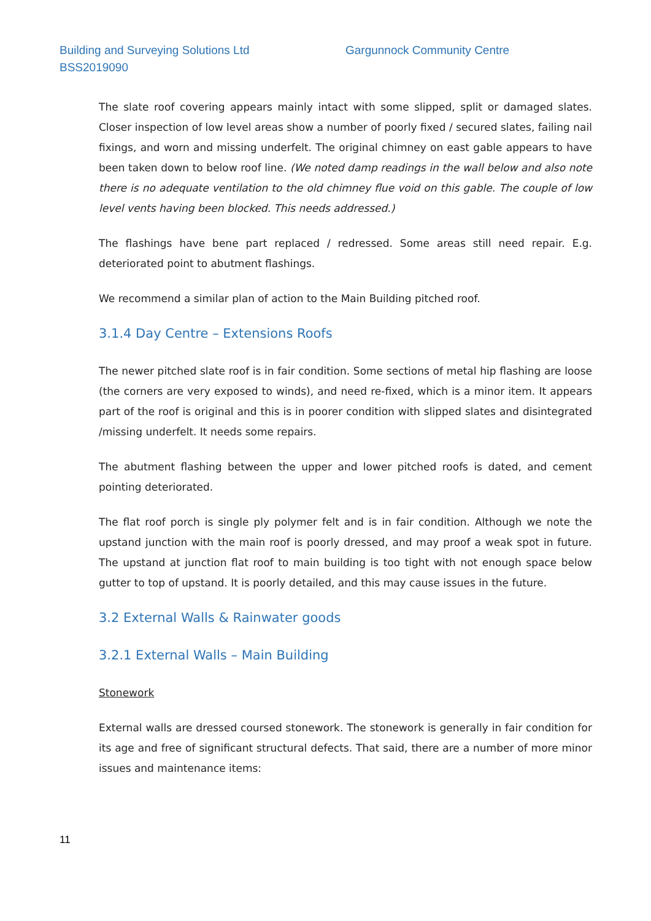Building and Surveying Solutions Ltd Gargunnock Community Centre
BSS2019090
The slate roof covering appears mainly intact with some slipped, split or damaged slates. Closer inspection of low level areas show a number of poorly fixed / secured slates, failing nail fixings, and worn and missing underfelt. The original chimney on east gable appears to have been taken down to below roof line. (We noted damp readings in the wall below and also note there is no adequate ventilation to the old chimney flue void on this gable. The couple of low level vents having been blocked. This needs addressed.)
The flashings have bene part replaced / redressed. Some areas still need repair. E.g. deteriorated point to abutment flashings.
We recommend a similar plan of action to the Main Building pitched roof.
3.1.4 Day Centre – Extensions Roofs
The newer pitched slate roof is in fair condition. Some sections of metal hip flashing are loose (the corners are very exposed to winds), and need re-fixed, which is a minor item. It appears part of the roof is original and this is in poorer condition with slipped slates and disintegrated /missing underfelt. It needs some repairs.
The abutment flashing between the upper and lower pitched roofs is dated, and cement pointing deteriorated.
The flat roof porch is single ply polymer felt and is in fair condition. Although we note the upstand junction with the main roof is poorly dressed, and may proof a weak spot in future. The upstand at junction flat roof to main building is too tight with not enough space below gutter to top of upstand. It is poorly detailed, and this may cause issues in the future.
3.2 External Walls & Rainwater goods
3.2.1 External Walls – Main Building
Stonework
External walls are dressed coursed stonework. The stonework is generally in fair condition for its age and free of significant structural defects. That said, there are a number of more minor issues and maintenance items:
11